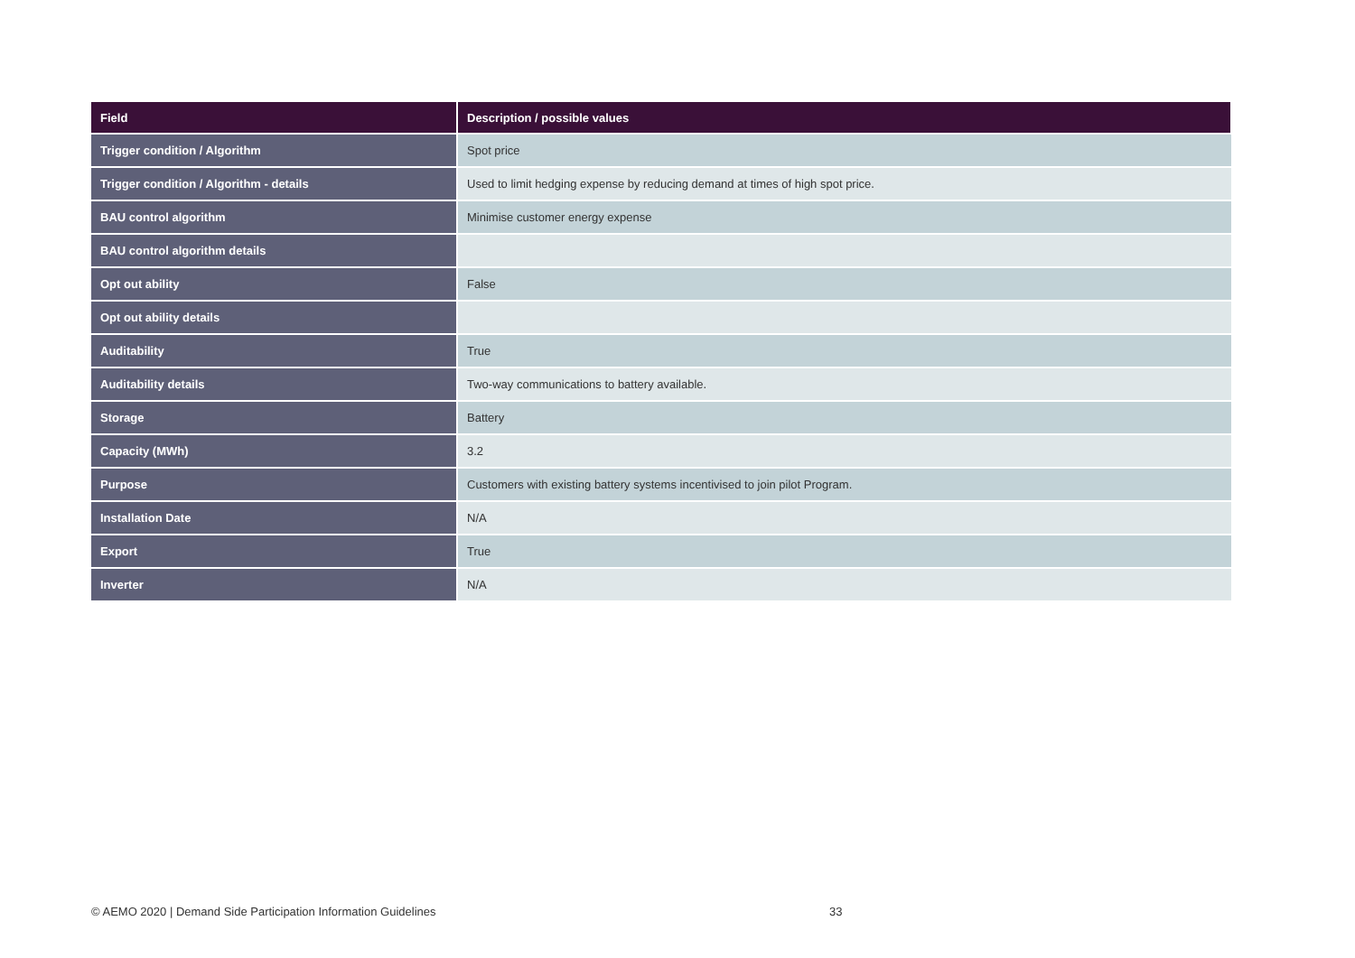| Field | Description / possible values |
| --- | --- |
| Trigger condition / Algorithm | Spot price |
| Trigger condition / Algorithm - details | Used to limit hedging expense by reducing demand at times of high spot price. |
| BAU control algorithm | Minimise customer energy expense |
| BAU control algorithm details | |
| Opt out ability | False |
| Opt out ability details | |
| Auditability | True |
| Auditability details | Two-way communications to battery available. |
| Storage | Battery |
| Capacity (MWh) | 3.2 |
| Purpose | Customers with existing battery systems incentivised to join pilot Program. |
| Installation Date | N/A |
| Export | True |
| Inverter | N/A |
© AEMO 2020 | Demand Side Participation Information Guidelines
33